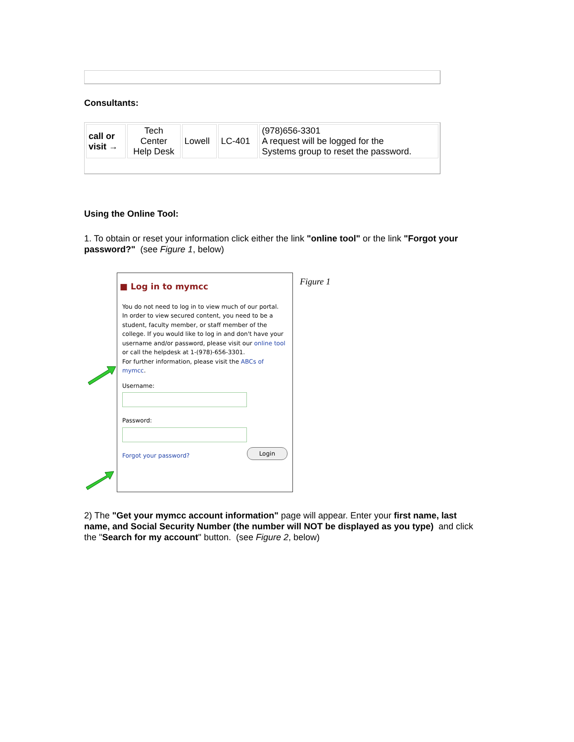Consultants:
| call or visit → | Tech Center Help Desk | Lowell | LC-401 | (978)656-3301 A request will be logged for the Systems group to reset the password. |
Using the Online Tool:
1. To obtain or reset your information click either the link "online tool" or the link "Forgot your password?" (see Figure 1, below)
■ Log in to mymcc
You do not need to log in to view much of our portal.
In order to view secured content, you need to be a student, faculty member, or staff member of the college. If you would like to log in and don't have your username and/or password, please visit our online tool or call the helpdesk at 1-(978)-656-3301.
For further information, please visit the ABCs of mymcc.
Username:
Password:
Forgot your password? Login
Figure 1
2) The "Get your mymcc account information" page will appear. Enter your first name, last name, and Social Security Number (the number will NOT be displayed as you type) and click the "Search for my account" button. (see Figure 2, below)